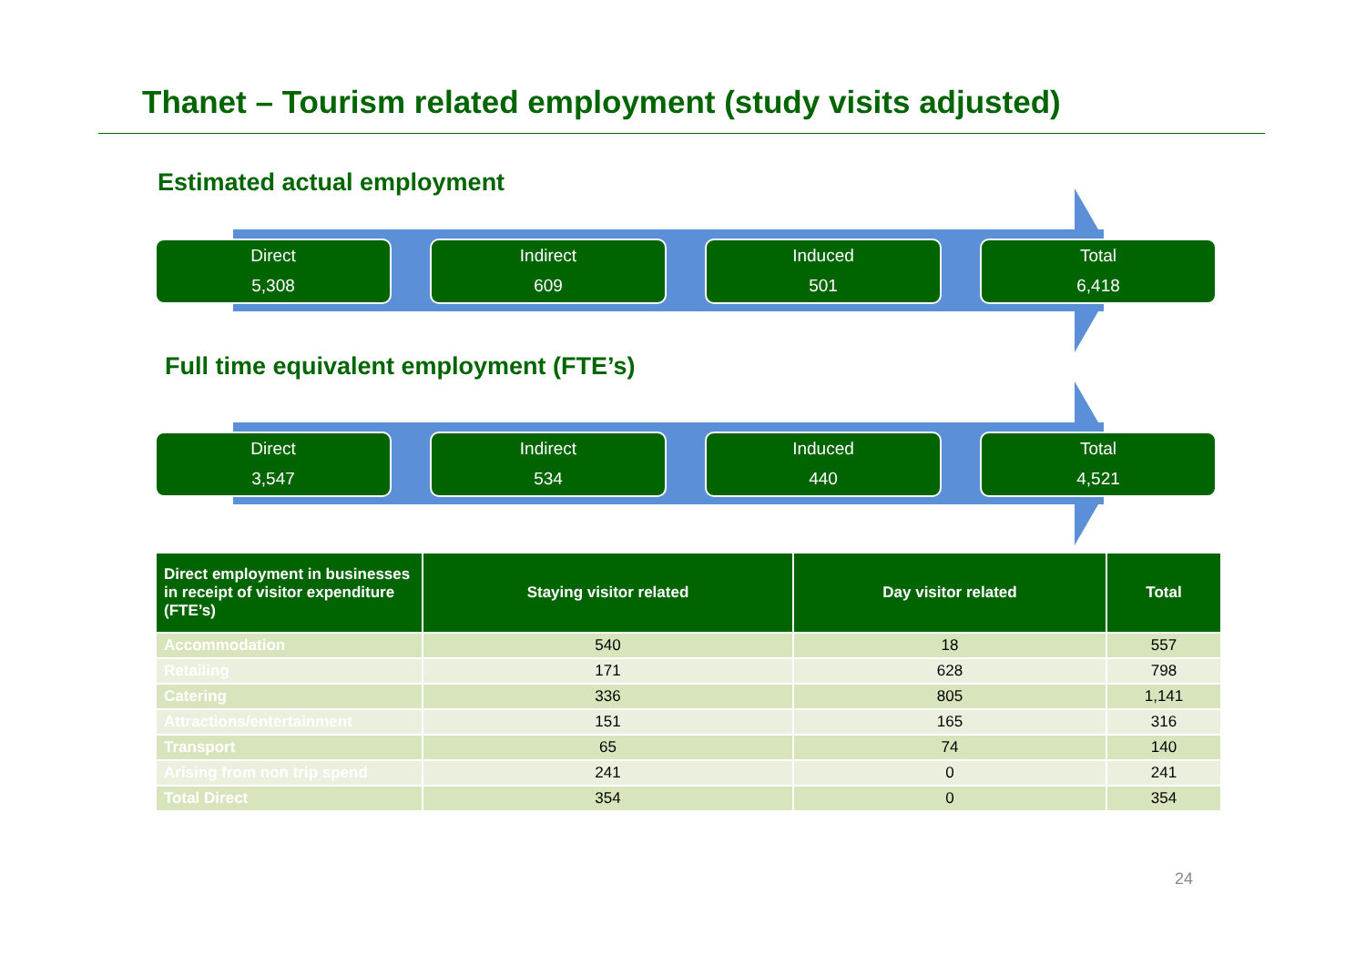Thanet – Tourism related employment (study visits adjusted)
Estimated actual employment
Direct
5,308
Indirect
609
Induced
501
Total
6,418
Full time equivalent employment (FTE’s)
Direct
3,547
Indirect
534
Induced
440
Total
4,521
| Direct employment in businesses in receipt of visitor expenditure (FTE’s) | Staying visitor related | Day visitor related | Total |
| --- | --- | --- | --- |
| Accommodation | 540 | 18 | 557 |
| Retailing | 171 | 628 | 798 |
| Catering | 336 | 805 | 1,141 |
| Attractions/entertainment | 151 | 165 | 316 |
| Transport | 65 | 74 | 140 |
| Arising from non trip spend | 241 | 0 | 241 |
| Total Direct | 354 | 0 | 354 |
24